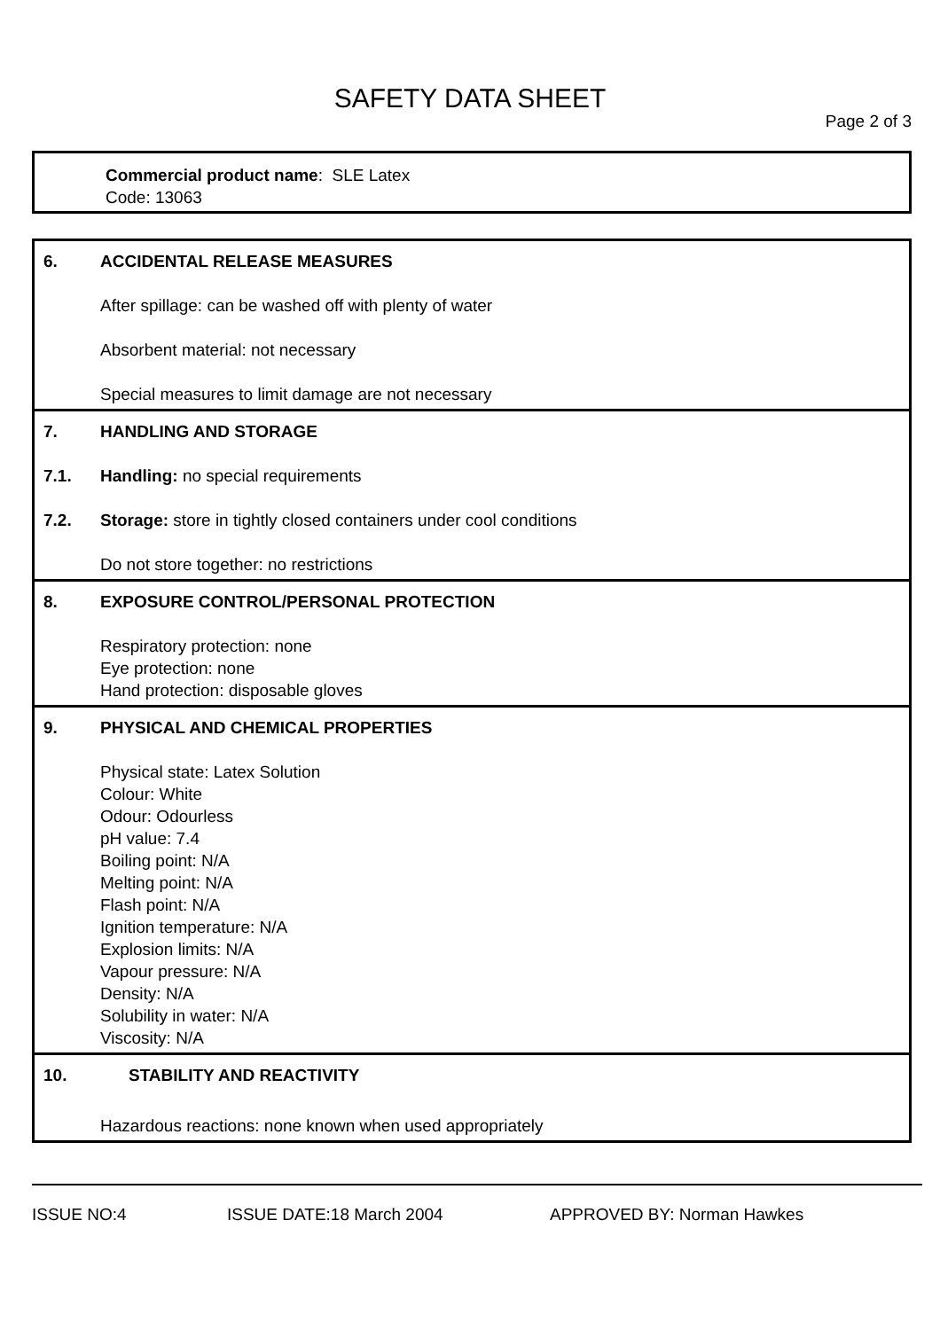SAFETY DATA SHEET
Page 2 of 3
Commercial product name: SLE Latex
Code: 13063
6. ACCIDENTAL RELEASE MEASURES
After spillage: can be washed off with plenty of water
Absorbent material: not necessary
Special measures to limit damage are not necessary
7. HANDLING AND STORAGE
7.1. Handling: no special requirements
7.2. Storage: store in tightly closed containers under cool conditions
Do not store together: no restrictions
8. EXPOSURE CONTROL/PERSONAL PROTECTION
Respiratory protection: none
Eye protection: none
Hand protection: disposable gloves
9. PHYSICAL AND CHEMICAL PROPERTIES
Physical state: Latex Solution
Colour: White
Odour: Odourless
pH value: 7.4
Boiling point: N/A
Melting point: N/A
Flash point: N/A
Ignition temperature: N/A
Explosion limits: N/A
Vapour pressure: N/A
Density: N/A
Solubility in water: N/A
Viscosity: N/A
10. STABILITY AND REACTIVITY
Hazardous reactions: none known when used appropriately
ISSUE NO:4 ISSUE DATE:18 March 2004 APPROVED BY: Norman Hawkes